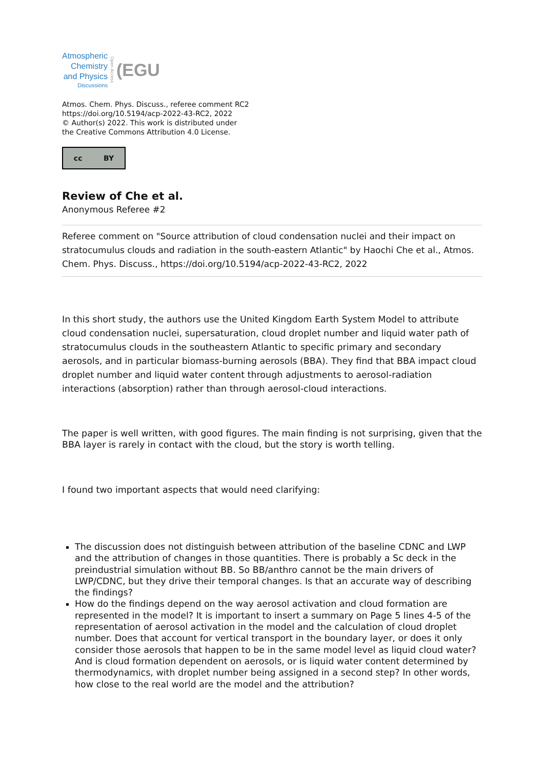Atmospheric
Chemistry
and Physics
Discussions
Open Access
(EGU
Atmos. Chem. Phys. Discuss., referee comment RC2
https://doi.org/10.5194/acp-2022-43-RC2, 2022
© Author(s) 2022. This work is distributed under
the Creative Commons Attribution 4.0 License.
cc BY
Review of Che et al.
Anonymous Referee #2
Referee comment on "Source attribution of cloud condensation nuclei and their impact on stratocumulus clouds and radiation in the south-eastern Atlantic" by Haochi Che et al., Atmos. Chem. Phys. Discuss., https://doi.org/10.5194/acp-2022-43-RC2, 2022
In this short study, the authors use the United Kingdom Earth System Model to attribute cloud condensation nuclei, supersaturation, cloud droplet number and liquid water path of stratocumulus clouds in the southeastern Atlantic to specific primary and secondary aerosols, and in particular biomass-burning aerosols (BBA). They find that BBA impact cloud droplet number and liquid water content through adjustments to aerosol-radiation interactions (absorption) rather than through aerosol-cloud interactions.
The paper is well written, with good figures. The main finding is not surprising, given that the BBA layer is rarely in contact with the cloud, but the story is worth telling.
I found two important aspects that would need clarifying:
The discussion does not distinguish between attribution of the baseline CDNC and LWP and the attribution of changes in those quantities. There is probably a Sc deck in the preindustrial simulation without BB. So BB/anthro cannot be the main drivers of LWP/CDNC, but they drive their temporal changes. Is that an accurate way of describing the findings?
How do the findings depend on the way aerosol activation and cloud formation are represented in the model? It is important to insert a summary on Page 5 lines 4-5 of the representation of aerosol activation in the model and the calculation of cloud droplet number. Does that account for vertical transport in the boundary layer, or does it only consider those aerosols that happen to be in the same model level as liquid cloud water? And is cloud formation dependent on aerosols, or is liquid water content determined by thermodynamics, with droplet number being assigned in a second step? In other words, how close to the real world are the model and the attribution?